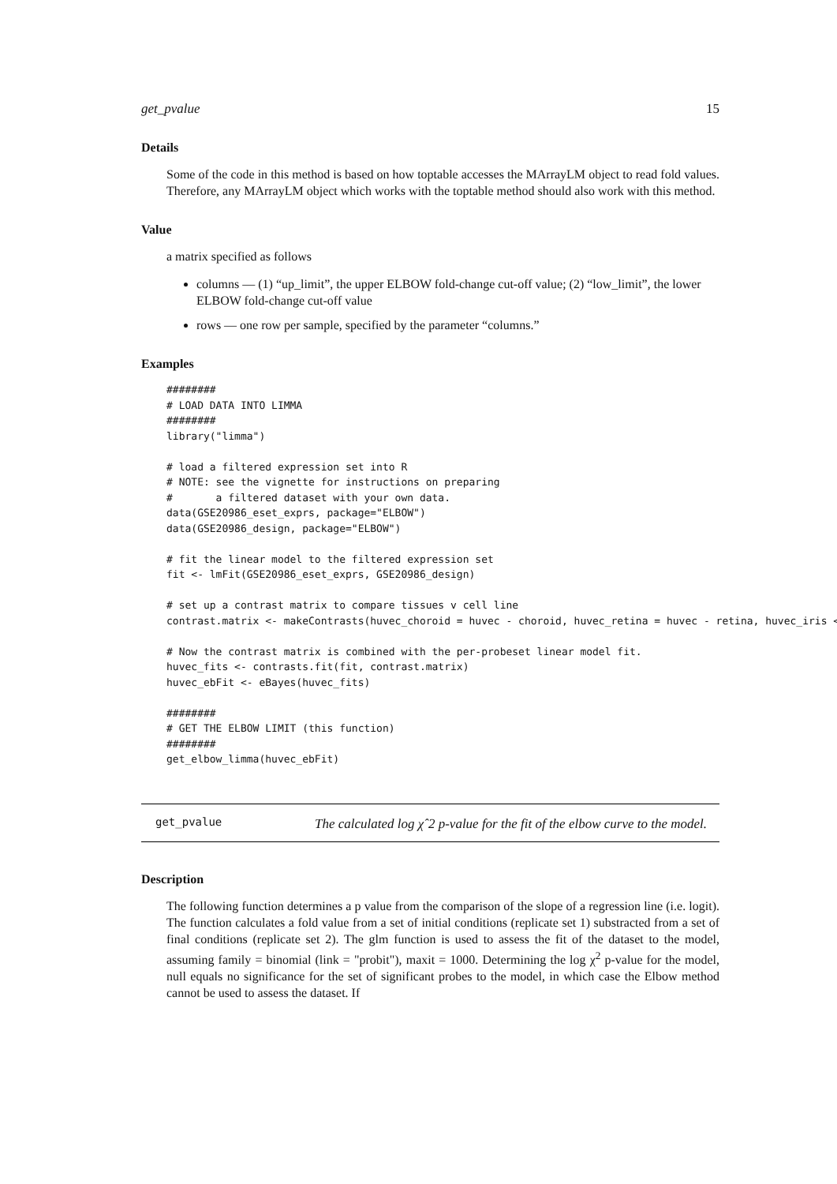get_pvalue 15
Details
Some of the code in this method is based on how toptable accesses the MArrayLM object to read fold values. Therefore, any MArrayLM object which works with the toptable method should also work with this method.
Value
a matrix specified as follows
columns — (1) “up_limit”, the upper ELBOW fold-change cut-off value; (2) “low_limit”, the lower ELBOW fold-change cut-off value
rows — one row per sample, specified by the parameter “columns.”
Examples
########
# LOAD DATA INTO LIMMA
########
library("limma")

# load a filtered expression set into R
# NOTE: see the vignette for instructions on preparing
#       a filtered dataset with your own data.
data(GSE20986_eset_exprs, package="ELBOW")
data(GSE20986_design, package="ELBOW")

# fit the linear model to the filtered expression set
fit <- lmFit(GSE20986_eset_exprs, GSE20986_design)

# set up a contrast matrix to compare tissues v cell line
contrast.matrix <- makeContrasts(huvec_choroid = huvec - choroid, huvec_retina = huvec - retina, huvec_iris <-

# Now the contrast matrix is combined with the per-probeset linear model fit.
huvec_fits <- contrasts.fit(fit, contrast.matrix)
huvec_ebFit <- eBayes(huvec_fits)

########
# GET THE ELBOW LIMIT (this function)
########
get_elbow_limma(huvec_ebFit)
get_pvalue
The calculated log χˆ2 p-value for the fit of the elbow curve to the model.
Description
The following function determines a p value from the comparison of the slope of a regression line (i.e. logit). The function calculates a fold value from a set of initial conditions (replicate set 1) substracted from a set of final conditions (replicate set 2). The glm function is used to assess the fit of the dataset to the model, assuming family = binomial (link = "probit"), maxit = 1000. Determining the log χ<sup>2</sup> p-value for the model, null equals no significance for the set of significant probes to the model, in which case the Elbow method cannot be used to assess the dataset. If